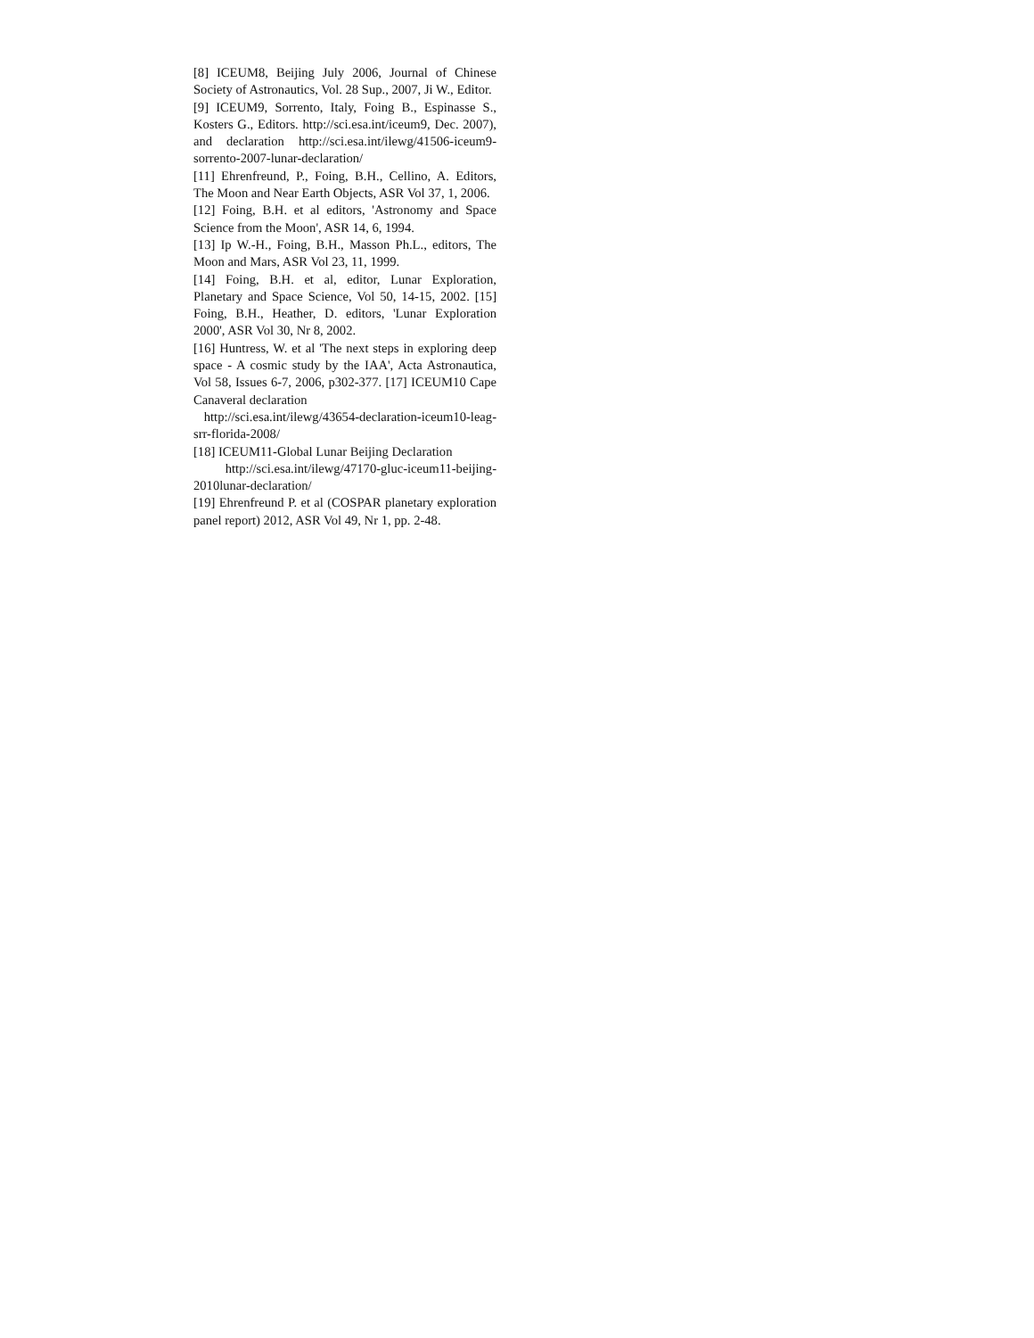[8] ICEUM8, Beijing July 2006, Journal of Chinese Society of Astronautics, Vol. 28 Sup., 2007, Ji W., Editor.
[9] ICEUM9, Sorrento, Italy, Foing B., Espinasse S., Kosters G., Editors. http://sci.esa.int/iceum9, Dec. 2007), and declaration http://sci.esa.int/ilewg/41506-iceum9-sorrento-2007-lunar-declaration/
[11] Ehrenfreund, P., Foing, B.H., Cellino, A. Editors, The Moon and Near Earth Objects, ASR Vol 37, 1, 2006.
[12] Foing, B.H. et al editors, 'Astronomy and Space Science from the Moon', ASR 14, 6, 1994.
[13] Ip W.-H., Foing, B.H., Masson Ph.L., editors, The Moon and Mars, ASR Vol 23, 11, 1999.
[14] Foing, B.H. et al, editor, Lunar Exploration, Planetary and Space Science, Vol 50, 14-15, 2002. [15] Foing, B.H., Heather, D. editors, 'Lunar Exploration 2000', ASR Vol 30, Nr 8, 2002.
[16] Huntress, W. et al 'The next steps in exploring deep space - A cosmic study by the IAA', Acta Astronautica, Vol 58, Issues 6-7, 2006, p302-377. [17] ICEUM10 Cape Canaveral declaration
http://sci.esa.int/ilewg/43654-declaration-iceum10-leag-srr-florida-2008/
[18] ICEUM11-Global Lunar Beijing Declaration
http://sci.esa.int/ilewg/47170-gluc-iceum11-beijing-2010lunar-declaration/
[19] Ehrenfreund P. et al (COSPAR planetary exploration panel report) 2012, ASR Vol 49, Nr 1, pp. 2-48.